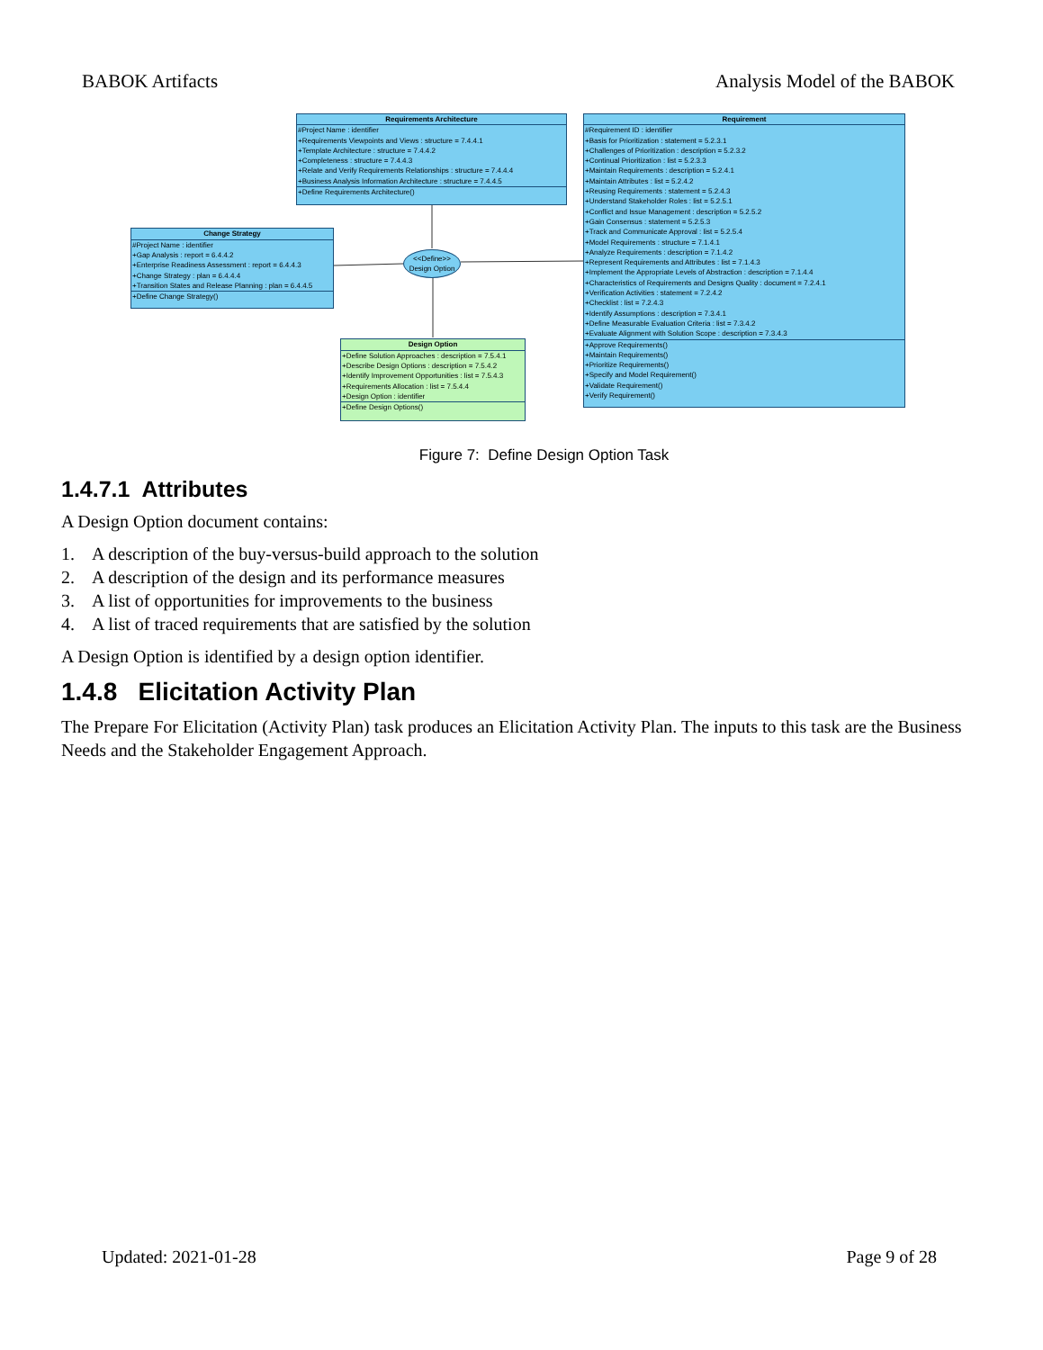BABOK Artifacts Analysis Model of the BABOK
Requirements Architecture
#Project Name : identifier
+Requirements Viewpoints and Views : structure = 7.4.4.1
+Template Architecture : structure = 7.4.4.2
+Completeness : structure = 7.4.4.3
+Relate and Verify Requirements Relationships : structure = 7.4.4.4
+Business Analysis Information Architecture : structure = 7.4.4.5
+Define Requirements Architecture()
Change Strategy
#Project Name : identifier
+Gap Analysis : report = 6.4.4.2
+Enterprise Readiness Assessment : report = 6.4.4.3
+Change Strategy : plan = 6.4.4.4
+Transition States and Release Planning : plan = 6.4.4.5
+Define Change Strategy()
<<Define>>
Design Option
Design Option
+Define Solution Approaches : description = 7.5.4.1
+Describe Design Options : description = 7.5.4.2
+Identify Improvement Opportunities : list = 7.5.4.3
+Requirements Allocation : list = 7.5.4.4
+Design Option : identifier
+Define Design Options()
Requirement
#Requirement ID : identifier
+Basis for Prioritization : statement = 5.2.3.1
+Challenges of Prioritization : description = 5.2.3.2
+Continual Prioritization : list = 5.2.3.3
+Maintain Requirements : description = 5.2.4.1
+Maintain Attributes : list = 5.2.4.2
+Reusing Requirements : statement = 5.2.4.3
+Understand Stakeholder Roles : list = 5.2.5.1
+Conflict and Issue Management : description = 5.2.5.2
+Gain Consensus : statement = 5.2.5.3
+Track and Communicate Approval : list = 5.2.5.4
+Model Requirements : structure = 7.1.4.1
+Analyze Requirements : description = 7.1.4.2
+Represent Requirements and Attributes : list = 7.1.4.3
+Implement the Appropriate Levels of Abstraction : description = 7.1.4.4
+Characteristics of Requirements and Designs Quality : document = 7.2.4.1
+Verification Activities : statement = 7.2.4.2
+Checklist : list = 7.2.4.3
+Identify Assumptions : description = 7.3.4.1
+Define Measurable Evaluation Criteria : list = 7.3.4.2
+Evaluate Alignment with Solution Scope : description = 7.3.4.3
+Approve Requirements()
+Maintain Requirements()
+Prioritize Requirements()
+Specify and Model Requirement()
+Validate Requirement()
+Verify Requirement()
Figure 7: Define Design Option Task
1.4.7.1 Attributes
A Design Option document contains:
1. A description of the buy-versus-build approach to the solution
2. A description of the design and its performance measures
3. A list of opportunities for improvements to the business
4. A list of traced requirements that are satisfied by the solution
A Design Option is identified by a design option identifier.
1.4.8 Elicitation Activity Plan
The Prepare For Elicitation (Activity Plan) task produces an Elicitation Activity Plan. The inputs to this task are the Business Needs and the Stakeholder Engagement Approach.
Updated: 2021-01-28 Page 9 of 28